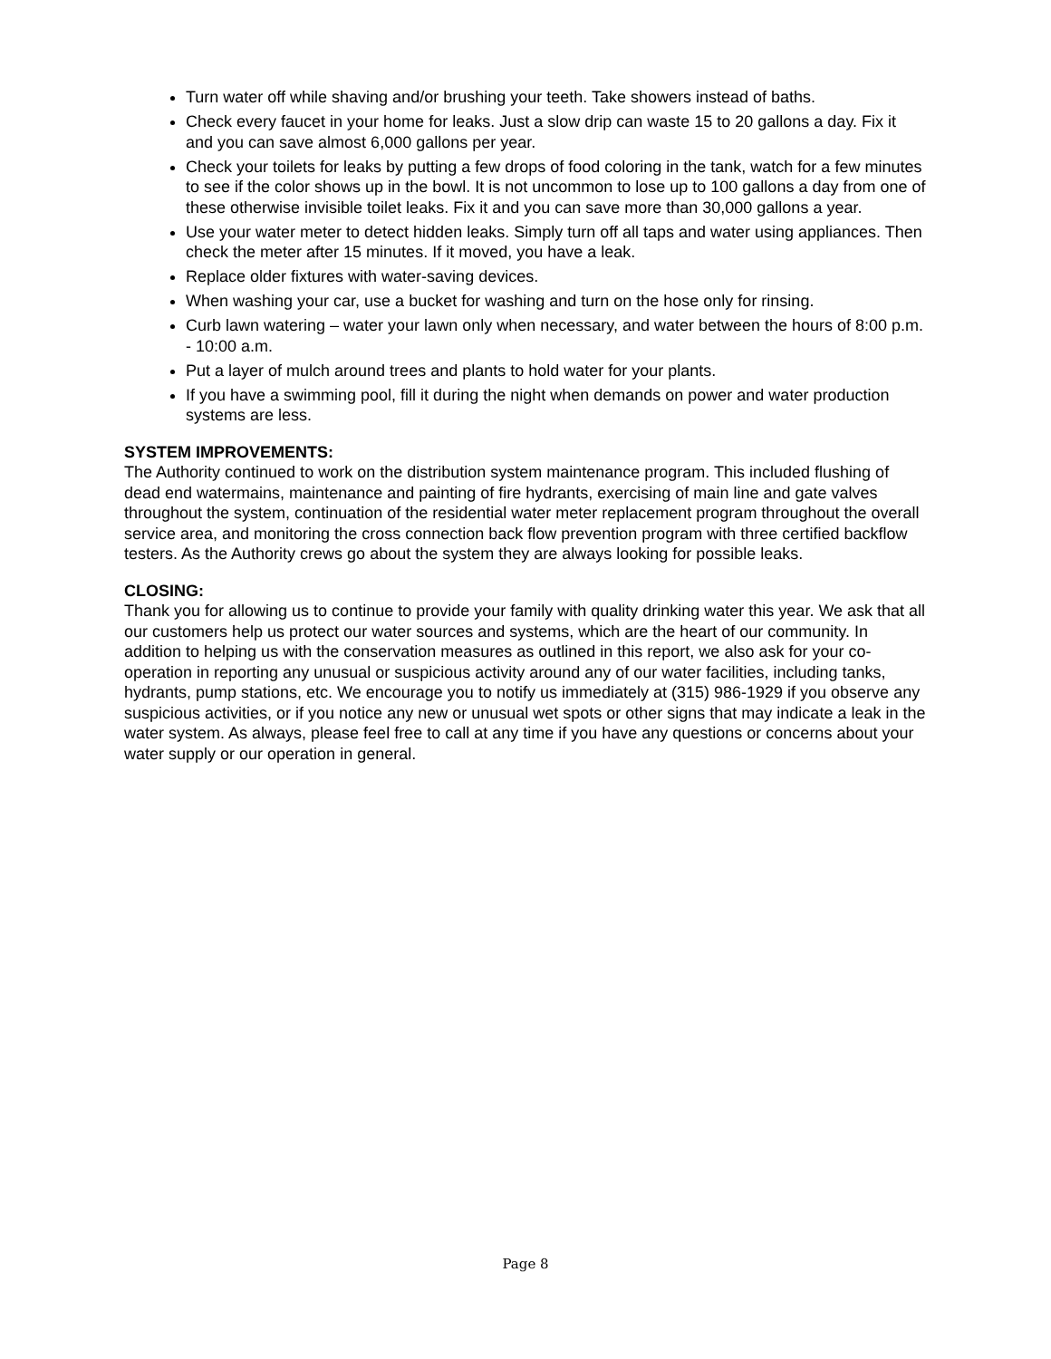Turn water off while shaving and/or brushing your teeth. Take showers instead of baths.
Check every faucet in your home for leaks. Just a slow drip can waste 15 to 20 gallons a day. Fix it and you can save almost 6,000 gallons per year.
Check your toilets for leaks by putting a few drops of food coloring in the tank, watch for a few minutes to see if the color shows up in the bowl. It is not uncommon to lose up to 100 gallons a day from one of these otherwise invisible toilet leaks. Fix it and you can save more than 30,000 gallons a year.
Use your water meter to detect hidden leaks. Simply turn off all taps and water using appliances. Then check the meter after 15 minutes. If it moved, you have a leak.
Replace older fixtures with water-saving devices.
When washing your car, use a bucket for washing and turn on the hose only for rinsing.
Curb lawn watering – water your lawn only when necessary, and water between the hours of 8:00 p.m. - 10:00 a.m.
Put a layer of mulch around trees and plants to hold water for your plants.
If you have a swimming pool, fill it during the night when demands on power and water production systems are less.
SYSTEM IMPROVEMENTS:
The Authority continued to work on the distribution system maintenance program. This included flushing of dead end watermains, maintenance and painting of fire hydrants, exercising of main line and gate valves throughout the system, continuation of the residential water meter replacement program throughout the overall service area, and monitoring the cross connection back flow prevention program with three certified backflow testers. As the Authority crews go about the system they are always looking for possible leaks.
CLOSING:
Thank you for allowing us to continue to provide your family with quality drinking water this year. We ask that all our customers help us protect our water sources and systems, which are the heart of our community. In addition to helping us with the conservation measures as outlined in this report, we also ask for your co-operation in reporting any unusual or suspicious activity around any of our water facilities, including tanks, hydrants, pump stations, etc. We encourage you to notify us immediately at (315) 986-1929 if you observe any suspicious activities, or if you notice any new or unusual wet spots or other signs that may indicate a leak in the water system. As always, please feel free to call at any time if you have any questions or concerns about your water supply or our operation in general.
Page 8